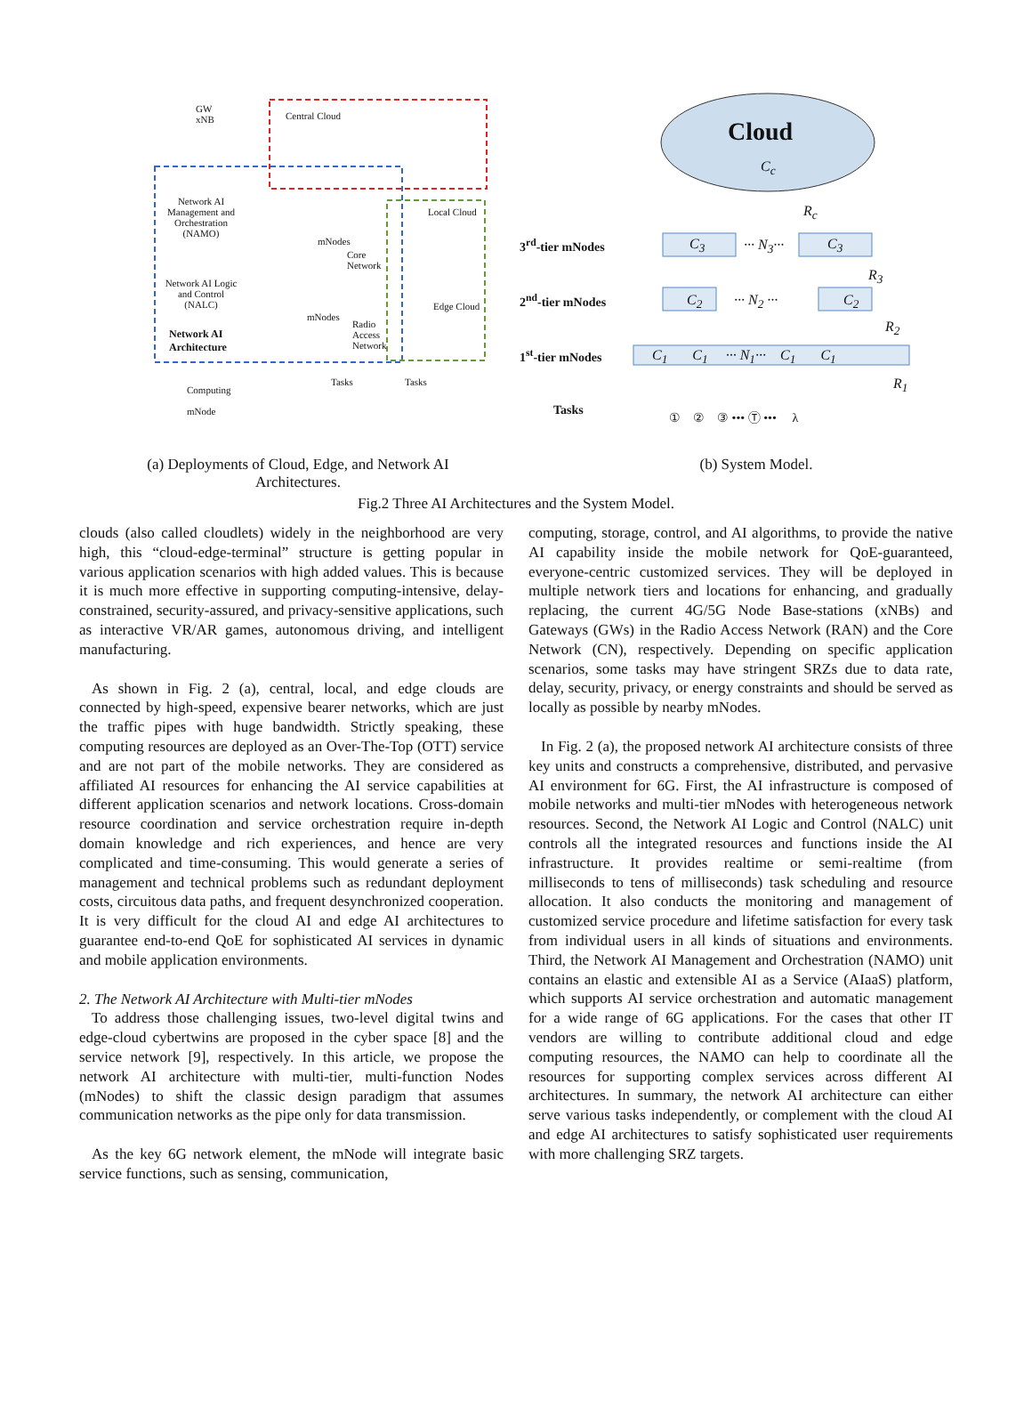GW
xNB
Central Cloud
Local Cloud
Edge Cloud
Network AI Management and Orchestration (NAMO)
Network AI Logic and Control (NALC)
Network AI
Architecture
mNodes
Core
Network
mNodes
Radio
Access
Network
Tasks Tasks
Computing
mNode
Cloud
C<sub>c</sub>
R<sub>c</sub>
3<sup>rd</sup>-tier mNodes C<sub>3</sub> ··· N<sub>3</sub>··· C<sub>3</sub>
R<sub>3</sub>
2<sup>nd</sup>-tier mNodes C<sub>2</sub> ··· N<sub>2</sub> ··· C<sub>2</sub>
R<sub>2</sub>
1<sup>st</sup>-tier mNodes
C<sub>1</sub> C<sub>1</sub> ··· N<sub>1</sub>··· C<sub>1</sub> C<sub>1</sub>
R<sub>1</sub>
Tasks ① ② ③ ••• Ⓣ ••• λ
(a) Deployments of Cloud, Edge, and Network AI Architectures.
(b) System Model.
Fig.2 Three AI Architectures and the System Model.
clouds (also called cloudlets) widely in the neighborhood are very high, this “cloud-edge-terminal” structure is getting popular in various application scenarios with high added values. This is because it is much more effective in supporting computing-intensive, delay-constrained, security-assured, and privacy-sensitive applications, such as interactive VR/AR games, autonomous driving, and intelligent manufacturing.
As shown in Fig. 2 (a), central, local, and edge clouds are connected by high-speed, expensive bearer networks, which are just the traffic pipes with huge bandwidth. Strictly speaking, these computing resources are deployed as an Over-The-Top (OTT) service and are not part of the mobile networks. They are considered as affiliated AI resources for enhancing the AI service capabilities at different application scenarios and network locations. Cross-domain resource coordination and service orchestration require in-depth domain knowledge and rich experiences, and hence are very complicated and time-consuming. This would generate a series of management and technical problems such as redundant deployment costs, circuitous data paths, and frequent desynchronized cooperation. It is very difficult for the cloud AI and edge AI architectures to guarantee end-to-end QoE for sophisticated AI services in dynamic and mobile application environments.
2. The Network AI Architecture with Multi-tier mNodes
To address those challenging issues, two-level digital twins and edge-cloud cybertwins are proposed in the cyber space [8] and the service network [9], respectively. In this article, we propose the network AI architecture with multi-tier, multi-function Nodes (mNodes) to shift the classic design paradigm that assumes communication networks as the pipe only for data transmission.
As the key 6G network element, the mNode will integrate basic service functions, such as sensing, communication,
computing, storage, control, and AI algorithms, to provide the native AI capability inside the mobile network for QoE-guaranteed, everyone-centric customized services. They will be deployed in multiple network tiers and locations for enhancing, and gradually replacing, the current 4G/5G Node Base-stations (xNBs) and Gateways (GWs) in the Radio Access Network (RAN) and the Core Network (CN), respectively. Depending on specific application scenarios, some tasks may have stringent SRZs due to data rate, delay, security, privacy, or energy constraints and should be served as locally as possible by nearby mNodes.
In Fig. 2 (a), the proposed network AI architecture consists of three key units and constructs a comprehensive, distributed, and pervasive AI environment for 6G. First, the AI infrastructure is composed of mobile networks and multi-tier mNodes with heterogeneous network resources. Second, the Network AI Logic and Control (NALC) unit controls all the integrated resources and functions inside the AI infrastructure. It provides realtime or semi-realtime (from milliseconds to tens of milliseconds) task scheduling and resource allocation. It also conducts the monitoring and management of customized service procedure and lifetime satisfaction for every task from individual users in all kinds of situations and environments. Third, the Network AI Management and Orchestration (NAMO) unit contains an elastic and extensible AI as a Service (AIaaS) platform, which supports AI service orchestration and automatic management for a wide range of 6G applications. For the cases that other IT vendors are willing to contribute additional cloud and edge computing resources, the NAMO can help to coordinate all the resources for supporting complex services across different AI architectures. In summary, the network AI architecture can either serve various tasks independently, or complement with the cloud AI and edge AI architectures to satisfy sophisticated user requirements with more challenging SRZ targets.